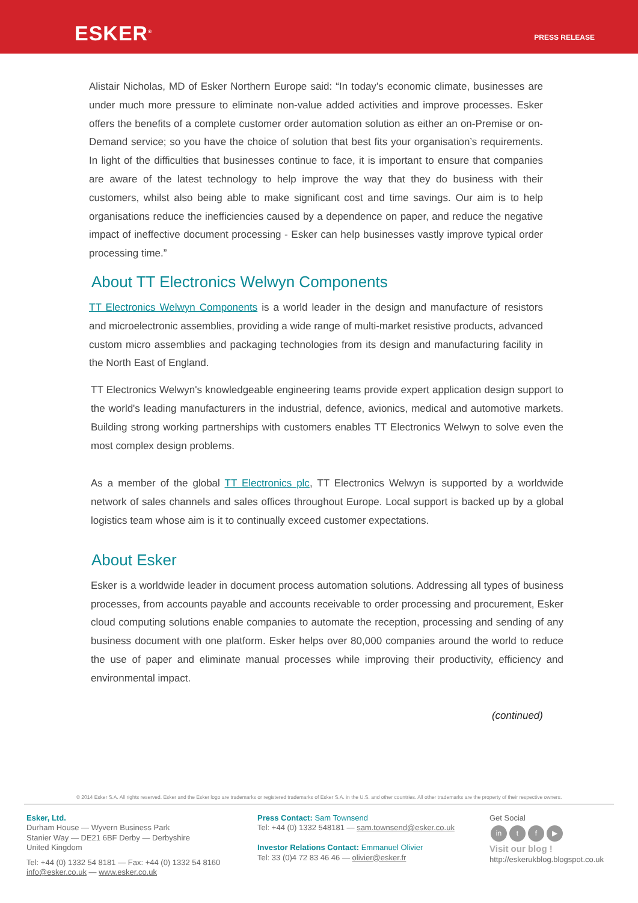ESKER<sup>®</sup>
PRESS RELEASE
Alistair Nicholas, MD of Esker Northern Europe said: “In today’s economic climate, businesses are under much more pressure to eliminate non-value added activities and improve processes. Esker offers the benefits of a complete customer order automation solution as either an on-Premise or on-Demand service; so you have the choice of solution that best fits your organisation’s requirements. In light of the difficulties that businesses continue to face, it is important to ensure that companies are aware of the latest technology to help improve the way that they do business with their customers, whilst also being able to make significant cost and time savings. Our aim is to help organisations reduce the inefficiencies caused by a dependence on paper, and reduce the negative impact of ineffective document processing - Esker can help businesses vastly improve typical order processing time.”
About TT Electronics Welwyn Components
TT Electronics Welwyn Components is a world leader in the design and manufacture of resistors and microelectronic assemblies, providing a wide range of multi-market resistive products, advanced custom micro assemblies and packaging technologies from its design and manufacturing facility in the North East of England.
TT Electronics Welwyn's knowledgeable engineering teams provide expert application design support to the world's leading manufacturers in the industrial, defence, avionics, medical and automotive markets. Building strong working partnerships with customers enables TT Electronics Welwyn to solve even the most complex design problems.
As a member of the global TT Electronics plc, TT Electronics Welwyn is supported by a worldwide network of sales channels and sales offices throughout Europe. Local support is backed up by a global logistics team whose aim is it to continually exceed customer expectations.
About Esker
Esker is a worldwide leader in document process automation solutions. Addressing all types of business processes, from accounts payable and accounts receivable to order processing and procurement, Esker cloud computing solutions enable companies to automate the reception, processing and sending of any business document with one platform. Esker helps over 80,000 companies around the world to reduce the use of paper and eliminate manual processes while improving their productivity, efficiency and environmental impact.
(continued)
© 2014 Esker S.A. All rights reserved. Esker and the Esker logo are trademarks or registered trademarks of Esker S.A. in the U.S. and other countries. All other trademarks are the property of their respective owners.
Esker, Ltd.
Durham House — Wyvern Business Park
Stanier Way — DE21 6BF Derby — Derbyshire
United Kingdom
Tel: +44 (0) 1332 54 8181 — Fax: +44 (0) 1332 54 8160
info@esker.co.uk — www.esker.co.uk
Press Contact: Sam Townsend
Tel: +44 (0) 1332 548181 — sam.townsend@esker.co.uk
Investor Relations Contact: Emmanuel Olivier
Tel: 33 (0)4 72 83 46 46 — olivier@esker.fr
Get Social
in t f ▶
Visit our blog !
http://eskerukblog.blogspot.co.uk